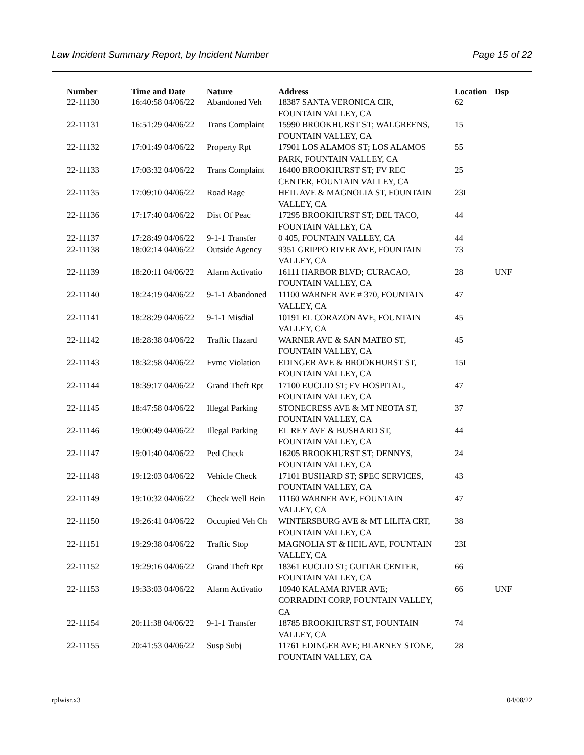Law Incident Summary Report, by Incident Number Page 15 of 22
| Number | Time and Date | Nature | Address | Location | Dsp |
| --- | --- | --- | --- | --- | --- |
| 22-11130 | 16:40:58 04/06/22 | Abandoned Veh | 18387 SANTA VERONICA CIR, FOUNTAIN VALLEY, CA | 62 | |
| 22-11131 | 16:51:29 04/06/22 | Trans Complaint | 15990 BROOKHURST ST; WALGREENS, FOUNTAIN VALLEY, CA | 15 | |
| 22-11132 | 17:01:49 04/06/22 | Property Rpt | 17901 LOS ALAMOS ST; LOS ALAMOS PARK, FOUNTAIN VALLEY, CA | 55 | |
| 22-11133 | 17:03:32 04/06/22 | Trans Complaint | 16400 BROOKHURST ST; FV REC CENTER, FOUNTAIN VALLEY, CA | 25 | |
| 22-11135 | 17:09:10 04/06/22 | Road Rage | HEIL AVE & MAGNOLIA ST, FOUNTAIN VALLEY, CA | 23I | |
| 22-11136 | 17:17:40 04/06/22 | Dist Of Peac | 17295 BROOKHURST ST; DEL TACO, FOUNTAIN VALLEY, CA | 44 | |
| 22-11137 | 17:28:49 04/06/22 | 9-1-1 Transfer | 0 405, FOUNTAIN VALLEY, CA | 44 | |
| 22-11138 | 18:02:14 04/06/22 | Outside Agency | 9351 GRIPPO RIVER AVE, FOUNTAIN VALLEY, CA | 73 | |
| 22-11139 | 18:20:11 04/06/22 | Alarm Activatio | 16111 HARBOR BLVD; CURACAO, FOUNTAIN VALLEY, CA | 28 | UNF |
| 22-11140 | 18:24:19 04/06/22 | 9-1-1 Abandoned | 11100 WARNER AVE # 370, FOUNTAIN VALLEY, CA | 47 | |
| 22-11141 | 18:28:29 04/06/22 | 9-1-1 Misdial | 10191 EL CORAZON AVE, FOUNTAIN VALLEY, CA | 45 | |
| 22-11142 | 18:28:38 04/06/22 | Traffic Hazard | WARNER AVE & SAN MATEO ST, FOUNTAIN VALLEY, CA | 45 | |
| 22-11143 | 18:32:58 04/06/22 | Fvmc Violation | EDINGER AVE & BROOKHURST ST, FOUNTAIN VALLEY, CA | 15I | |
| 22-11144 | 18:39:17 04/06/22 | Grand Theft Rpt | 17100 EUCLID ST; FV HOSPITAL, FOUNTAIN VALLEY, CA | 47 | |
| 22-11145 | 18:47:58 04/06/22 | Illegal Parking | STONECRESS AVE & MT NEOTA ST, FOUNTAIN VALLEY, CA | 37 | |
| 22-11146 | 19:00:49 04/06/22 | Illegal Parking | EL REY AVE & BUSHARD ST, FOUNTAIN VALLEY, CA | 44 | |
| 22-11147 | 19:01:40 04/06/22 | Ped Check | 16205 BROOKHURST ST; DENNYS, FOUNTAIN VALLEY, CA | 24 | |
| 22-11148 | 19:12:03 04/06/22 | Vehicle Check | 17101 BUSHARD ST; SPEC SERVICES, FOUNTAIN VALLEY, CA | 43 | |
| 22-11149 | 19:10:32 04/06/22 | Check Well Bein | 11160 WARNER AVE, FOUNTAIN VALLEY, CA | 47 | |
| 22-11150 | 19:26:41 04/06/22 | Occupied Veh Ch | WINTERSBURG AVE & MT LILITA CRT, FOUNTAIN VALLEY, CA | 38 | |
| 22-11151 | 19:29:38 04/06/22 | Traffic Stop | MAGNOLIA ST & HEIL AVE, FOUNTAIN VALLEY, CA | 23I | |
| 22-11152 | 19:29:16 04/06/22 | Grand Theft Rpt | 18361 EUCLID ST; GUITAR CENTER, FOUNTAIN VALLEY, CA | 66 | |
| 22-11153 | 19:33:03 04/06/22 | Alarm Activatio | 10940 KALAMA RIVER AVE; CORRADINI CORP, FOUNTAIN VALLEY, CA | 66 | UNF |
| 22-11154 | 20:11:38 04/06/22 | 9-1-1 Transfer | 18785 BROOKHURST ST, FOUNTAIN VALLEY, CA | 74 | |
| 22-11155 | 20:41:53 04/06/22 | Susp Subj | 11761 EDINGER AVE; BLARNEY STONE, FOUNTAIN VALLEY, CA | 28 | |
rplwisr.x3 04/08/22